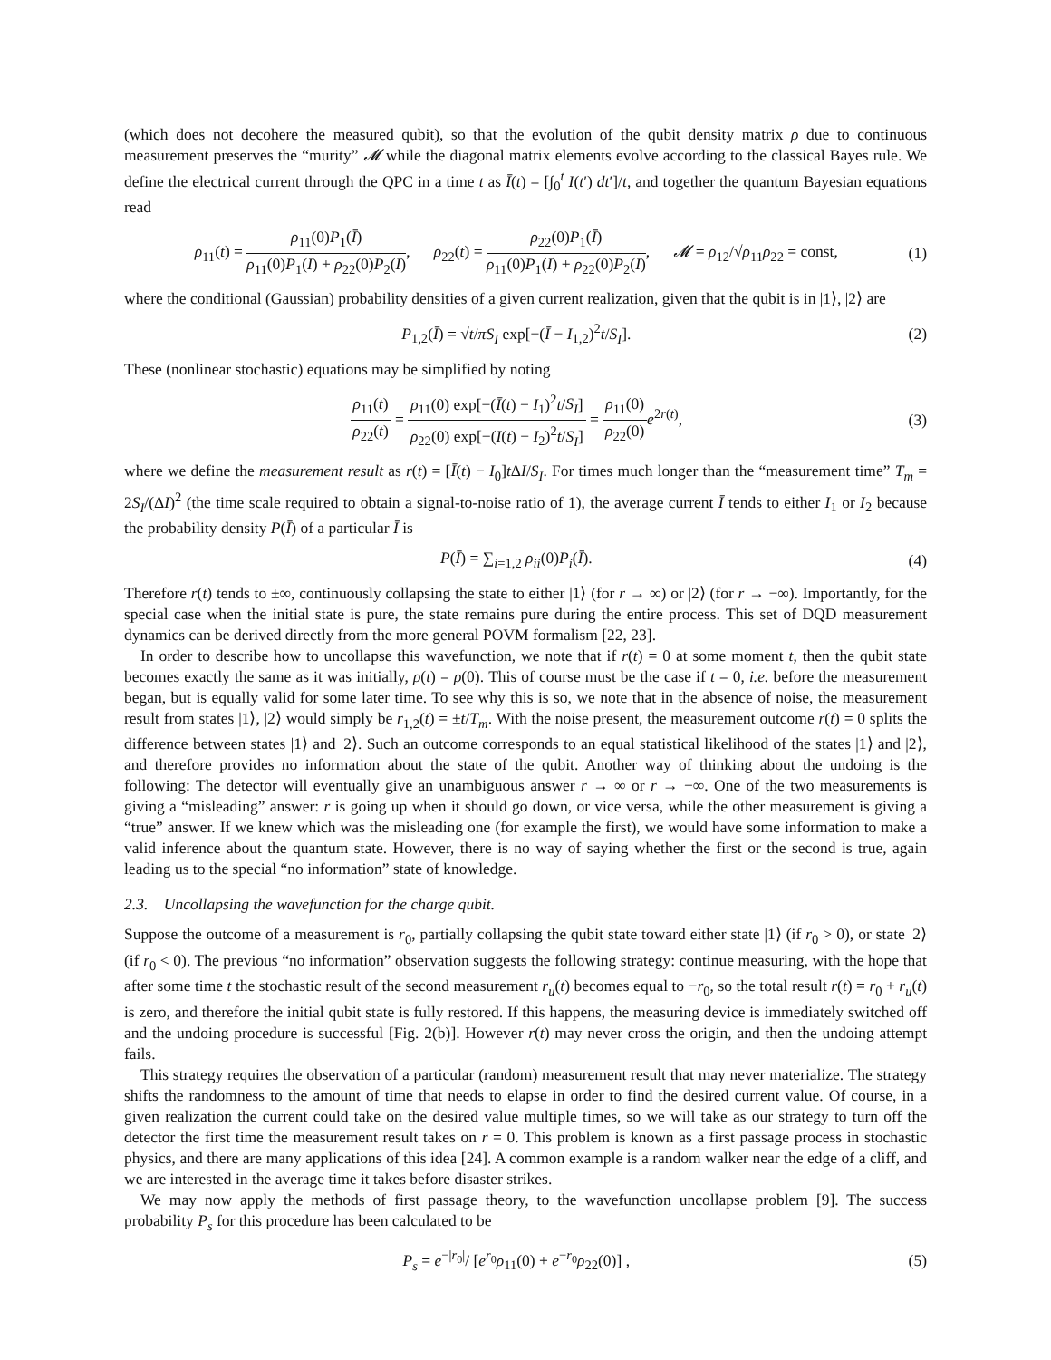(which does not decohere the measured qubit), so that the evolution of the qubit density matrix ρ due to continuous measurement preserves the “murity” 𝓜 while the diagonal matrix elements evolve according to the classical Bayes rule. We define the electrical current through the QPC in a time t as Ī(t) = [∫<sub>0</sub><sup>t</sup> I(t′) dt′]/t, and together the quantum Bayesian equations read
ρ<sub>11</sub>(t) = ρ<sub>11</sub>(0)P<sub>1</sub>(Ī) ρ<sub>11</sub>(0)P<sub>1</sub>(I) + ρ<sub>22</sub>(0)P<sub>2</sub>(I), ρ<sub>22</sub>(t) = ρ<sub>22</sub>(0)P<sub>1</sub>(Ī) ρ<sub>11</sub>(0)P<sub>1</sub>(I) + ρ<sub>22</sub>(0)P<sub>2</sub>(I), 𝓜 = ρ<sub>12</sub>/√ρ<sub>11</sub>ρ<sub>22</sub> = const, (1)
where the conditional (Gaussian) probability densities of a given current realization, given that the qubit is in |1⟩, |2⟩ are
P<sub>1,2</sub>(Ī) = √t/πS<sub>I</sub> exp[−(Ī − I<sub>1,2</sub>)<sup>2</sup>t/S<sub>I</sub>]. (2)
These (nonlinear stochastic) equations may be simplified by noting
ρ<sub>11</sub>(t) ρ<sub>22</sub>(t) = ρ<sub>11</sub>(0) exp[−(Ī(t) − I<sub>1</sub>)<sup>2</sup>t/S<sub>I</sub>] ρ<sub>22</sub>(0) exp[−(I(t) − I<sub>2</sub>)<sup>2</sup>t/S<sub>I</sub>] = ρ<sub>11</sub>(0) ρ<sub>22</sub>(0) e<sup>2r(t)</sup>, (3)
where we define the measurement result as r(t) = [Ī(t) − I<sub>0</sub>]t ΔI/S<sub>I</sub>. For times much longer than the “measurement time” T<sub>m</sub> = 2S<sub>I</sub>/(ΔI)<sup>2</sup> (the time scale required to obtain a signal-to-noise ratio of 1), the average current Ī tends to either I<sub>1</sub> or I<sub>2</sub> because the probability density P(Ī) of a particular Ī is
P(Ī) = ∑<sub>i=1,2</sub> ρ<sub>ii</sub>(0)P<sub>i</sub>(Ī). (4)
Therefore r(t) tends to ±∞, continuously collapsing the state to either |1⟩ (for r → ∞) or |2⟩ (for r → −∞). Importantly, for the special case when the initial state is pure, the state remains pure during the entire process. This set of DQD measurement dynamics can be derived directly from the more general POVM formalism [22, 23].
In order to describe how to uncollapse this wavefunction, we note that if r(t) = 0 at some moment t, then the qubit state becomes exactly the same as it was initially, ρ(t) = ρ(0). This of course must be the case if t = 0, i.e. before the measurement began, but is equally valid for some later time. To see why this is so, we note that in the absence of noise, the measurement result from states |1⟩, |2⟩ would simply be r<sub>1,2</sub>(t) = ±t/T<sub>m</sub>. With the noise present, the measurement outcome r(t) = 0 splits the difference between states |1⟩ and |2⟩. Such an outcome corresponds to an equal statistical likelihood of the states |1⟩ and |2⟩, and therefore provides no information about the state of the qubit. Another way of thinking about the undoing is the following: The detector will eventually give an unambiguous answer r → ∞ or r → −∞. One of the two measurements is giving a “misleading” answer: r is going up when it should go down, or vice versa, while the other measurement is giving a “true” answer. If we knew which was the misleading one (for example the first), we would have some information to make a valid inference about the quantum state. However, there is no way of saying whether the first or the second is true, again leading us to the special “no information” state of knowledge.
2.3. Uncollapsing the wavefunction for the charge qubit.
Suppose the outcome of a measurement is r<sub>0</sub>, partially collapsing the qubit state toward either state |1⟩ (if r<sub>0</sub> > 0), or state |2⟩ (if r<sub>0</sub> < 0). The previous “no information” observation suggests the following strategy: continue measuring, with the hope that after some time t the stochastic result of the second measurement r<sub>u</sub>(t) becomes equal to −r<sub>0</sub>, so the total result r(t) = r<sub>0</sub> + r<sub>u</sub>(t) is zero, and therefore the initial qubit state is fully restored. If this happens, the measuring device is immediately switched off and the undoing procedure is successful [Fig. 2(b)]. However r(t) may never cross the origin, and then the undoing attempt fails.
This strategy requires the observation of a particular (random) measurement result that may never materialize. The strategy shifts the randomness to the amount of time that needs to elapse in order to find the desired current value. Of course, in a given realization the current could take on the desired value multiple times, so we will take as our strategy to turn off the detector the first time the measurement result takes on r = 0. This problem is known as a first passage process in stochastic physics, and there are many applications of this idea [24]. A common example is a random walker near the edge of a cliff, and we are interested in the average time it takes before disaster strikes.
We may now apply the methods of first passage theory, to the wavefunction uncollapse problem [9]. The success probability P<sub>s</sub> for this procedure has been calculated to be
P<sub>s</sub> = e<sup>−|r<sub>0</sub>|</sup>/ [e<sup>r<sub>0</sub></sup>ρ<sub>11</sub>(0) + e<sup>−r<sub>0</sub></sup>ρ<sub>22</sub>(0)] , (5)